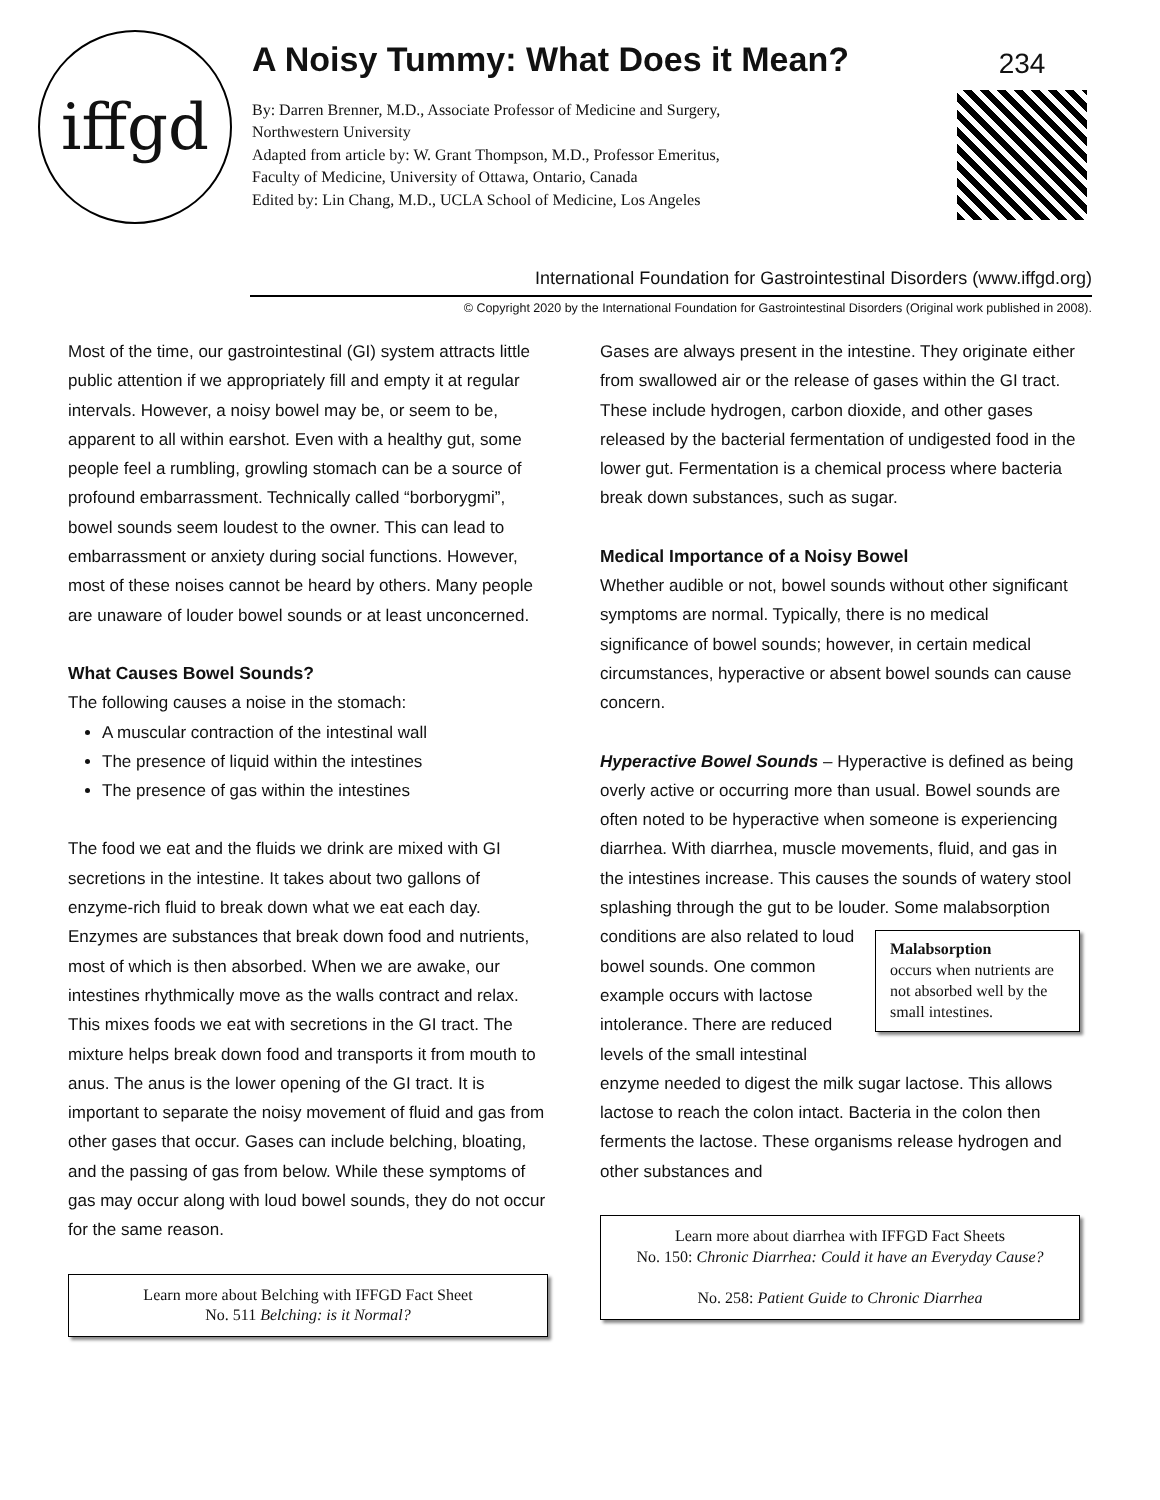iffgd
A Noisy Tummy: What Does it Mean?
By: Darren Brenner, M.D., Associate Professor of Medicine and Surgery,
Northwestern University
Adapted from article by: W. Grant Thompson, M.D., Professor Emeritus,
Faculty of Medicine, University of Ottawa, Ontario, Canada
Edited by: Lin Chang, M.D., UCLA School of Medicine, Los Angeles
234
International Foundation for Gastrointestinal Disorders (www.iffgd.org)
© Copyright 2020 by the International Foundation for Gastrointestinal Disorders (Original work published in 2008).
Most of the time, our gastrointestinal (GI) system attracts little public attention if we appropriately fill and empty it at regular intervals. However, a noisy bowel may be, or seem to be, apparent to all within earshot. Even with a healthy gut, some people feel a rumbling, growling stomach can be a source of profound embarrassment. Technically called “borborygmi”, bowel sounds seem loudest to the owner. This can lead to embarrassment or anxiety during social functions. However, most of these noises cannot be heard by others. Many people are unaware of louder bowel sounds or at least unconcerned.
What Causes Bowel Sounds?
The following causes a noise in the stomach:
A muscular contraction of the intestinal wall
The presence of liquid within the intestines
The presence of gas within the intestines
The food we eat and the fluids we drink are mixed with GI secretions in the intestine. It takes about two gallons of enzyme-rich fluid to break down what we eat each day. Enzymes are substances that break down food and nutrients, most of which is then absorbed. When we are awake, our intestines rhythmically move as the walls contract and relax. This mixes foods we eat with secretions in the GI tract. The mixture helps break down food and transports it from mouth to anus. The anus is the lower opening of the GI tract. It is important to separate the noisy movement of fluid and gas from other gases that occur. Gases can include belching, bloating, and the passing of gas from below. While these symptoms of gas may occur along with loud bowel sounds, they do not occur for the same reason.
Learn more about Belching with IFFGD Fact Sheet
No. 511 Belching: is it Normal?
Gases are always present in the intestine. They originate either from swallowed air or the release of gases within the GI tract. These include hydrogen, carbon dioxide, and other gases released by the bacterial fermentation of undigested food in the lower gut. Fermentation is a chemical process where bacteria break down substances, such as sugar.
Medical Importance of a Noisy Bowel
Whether audible or not, bowel sounds without other significant symptoms are normal. Typically, there is no medical significance of bowel sounds; however, in certain medical circumstances, hyperactive or absent bowel sounds can cause concern.
Hyperactive Bowel Sounds – Hyperactive is defined as being overly active or occurring more than usual. Bowel sounds are often noted to be hyperactive when someone is experiencing diarrhea. With diarrhea, muscle movements, fluid, and gas in the intestines increase. This causes the sounds of watery stool splashing through the gut to be louder. Some Malabsorption
occurs when nutrients are not absorbed well by the small intestines. malabsorption conditions are also related to loud bowel sounds. One common example occurs with lactose intolerance. There are reduced levels of the small intestinal enzyme needed to digest the milk sugar lactose. This allows lactose to reach the colon intact. Bacteria in the colon then ferments the lactose. These organisms release hydrogen and other substances and
Learn more about diarrhea with IFFGD Fact Sheets
No. 150: Chronic Diarrhea: Could it have an Everyday Cause?
No. 258: Patient Guide to Chronic Diarrhea